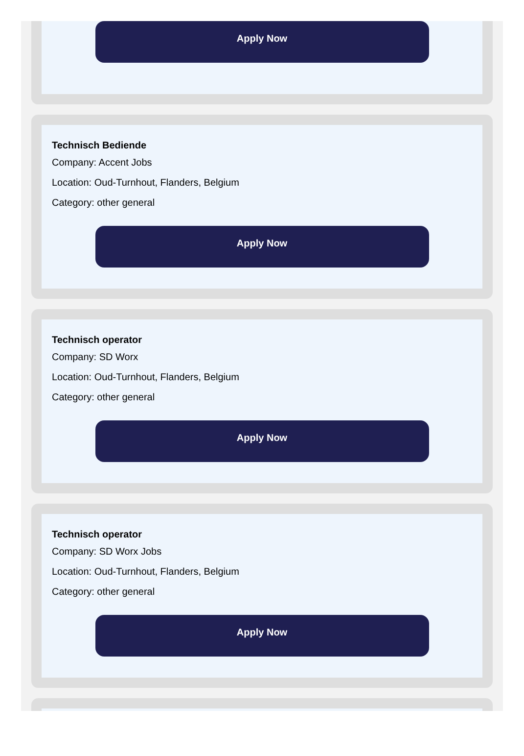Apply Now
Technisch Bediende
Company: Accent Jobs
Location: Oud-Turnhout, Flanders, Belgium
Category: other general
Apply Now
Technisch operator
Company: SD Worx
Location: Oud-Turnhout, Flanders, Belgium
Category: other general
Apply Now
Technisch operator
Company: SD Worx Jobs
Location: Oud-Turnhout, Flanders, Belgium
Category: other general
Apply Now